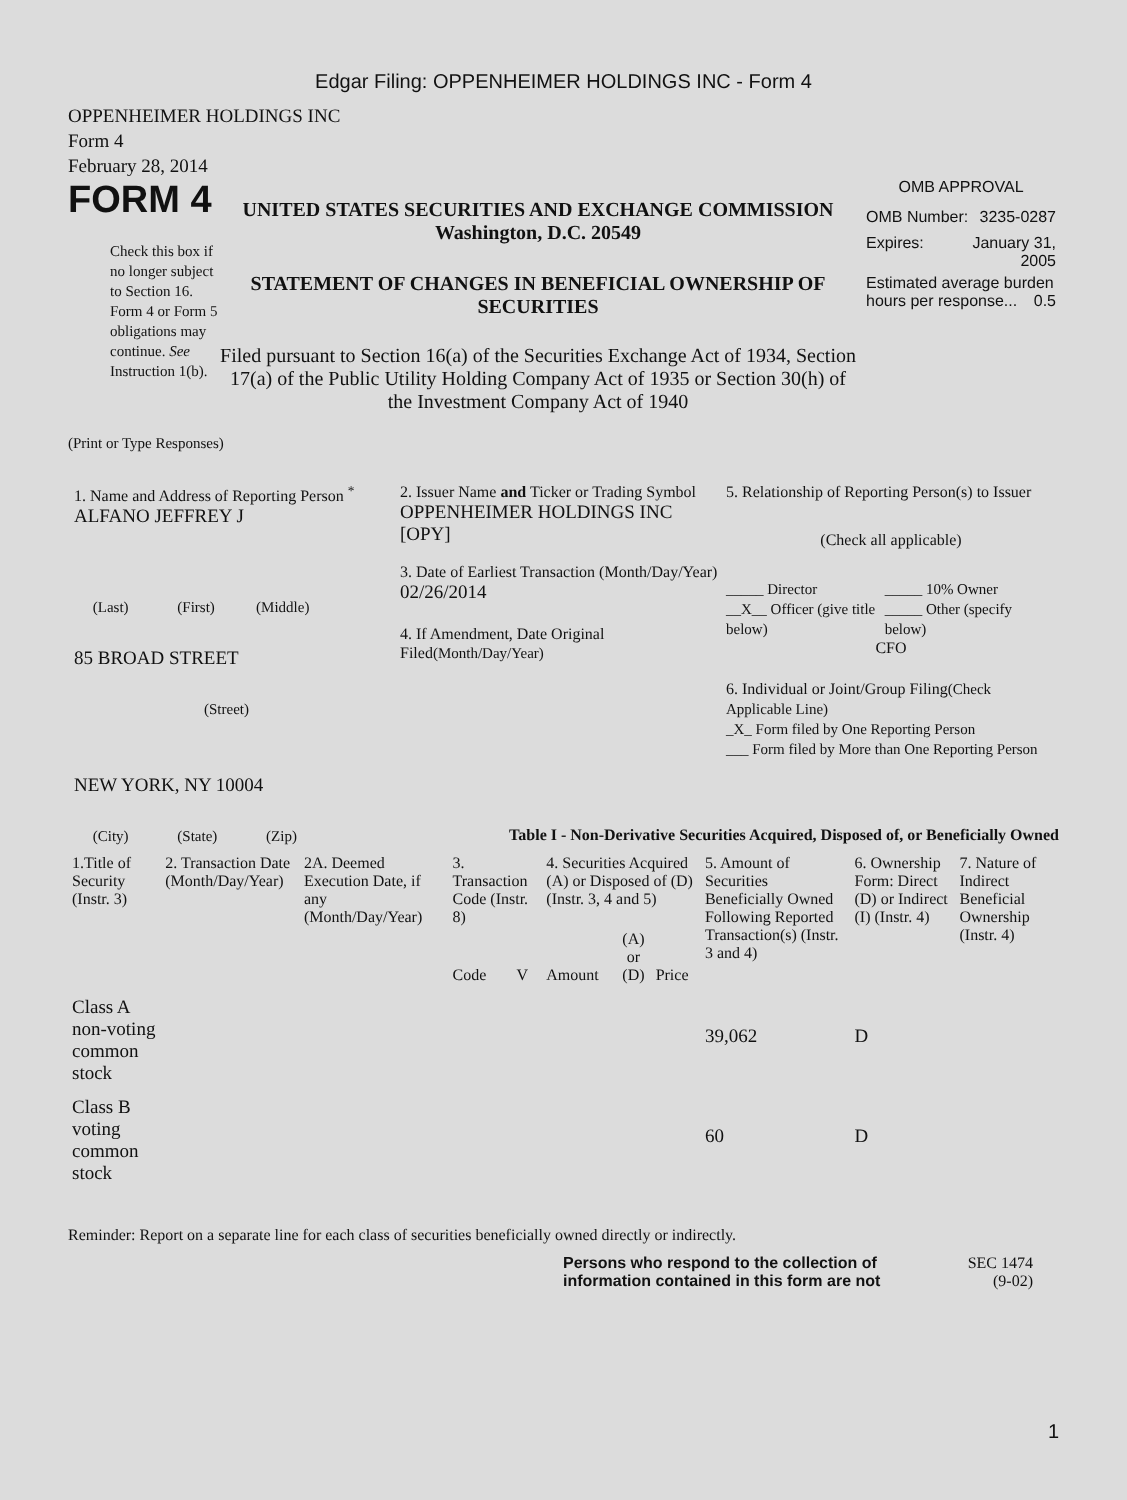Edgar Filing: OPPENHEIMER HOLDINGS INC - Form 4
OPPENHEIMER HOLDINGS INC
Form 4
February 28, 2014
FORM 4
Check this box if no longer subject to Section 16. Form 4 or Form 5 obligations may continue. See Instruction 1(b).
UNITED STATES SECURITIES AND EXCHANGE COMMISSION
Washington, D.C. 20549
STATEMENT OF CHANGES IN BENEFICIAL OWNERSHIP OF SECURITIES
Filed pursuant to Section 16(a) of the Securities Exchange Act of 1934, Section 17(a) of the Public Utility Holding Company Act of 1935 or Section 30(h) of the Investment Company Act of 1940
OMB APPROVAL
OMB Number: 3235-0287
Expires: January 31,
2005
Estimated average burden hours per response... 0.5
(Print or Type Responses)
1. Name and Address of Reporting Person <sup>*</sup>
ALFANO JEFFREY J
(Last) (First) (Middle)
85 BROAD STREET
(Street)
NEW YORK, NY 10004
(City) (State) (Zip)
2. Issuer Name and Ticker or Trading Symbol
OPPENHEIMER HOLDINGS INC [OPY]
3. Date of Earliest Transaction (Month/Day/Year)
02/26/2014
4. If Amendment, Date Original Filed(Month/Day/Year)
5. Relationship of Reporting Person(s) to Issuer
(Check all applicable)
_____ Director
__X__ Officer (give title below)
_____ 10% Owner
_____ Other (specify below)
CFO
6. Individual or Joint/Group Filing(Check Applicable Line)
_X_ Form filed by One Reporting Person
___ Form filed by More than One Reporting Person
Table I - Non-Derivative Securities Acquired, Disposed of, or Beneficially Owned
| 1.Title of Security (Instr. 3) | 2. Transaction Date (Month/Day/Year) | 2A. Deemed Execution Date, if any (Month/Day/Year) | 3. Transaction Code (Instr. 8) | | 4. Securities Acquired (A) or Disposed of (D) (Instr. 3, 4 and 5) | | | 5. Amount of Securities Beneficially Owned Following Reported Transaction(s) (Instr. 3 and 4) | 6. Ownership Form: Direct (D) or Indirect (I) (Instr. 4) | 7. Nature of Indirect Beneficial Ownership (Instr. 4) |
| --- | --- | --- | --- | --- | --- | --- | --- | --- | --- | --- |
| | | | Code | V | Amount | (A) or (D) | Price | | | |
| Class A non-voting common stock | | | | | | | | 39,062 | D | |
| Class B voting common stock | | | | | | | | 60 | D | |
Reminder: Report on a separate line for each class of securities beneficially owned directly or indirectly.
Persons who respond to the collection of information contained in this form are not
SEC 1474
(9-02)
1